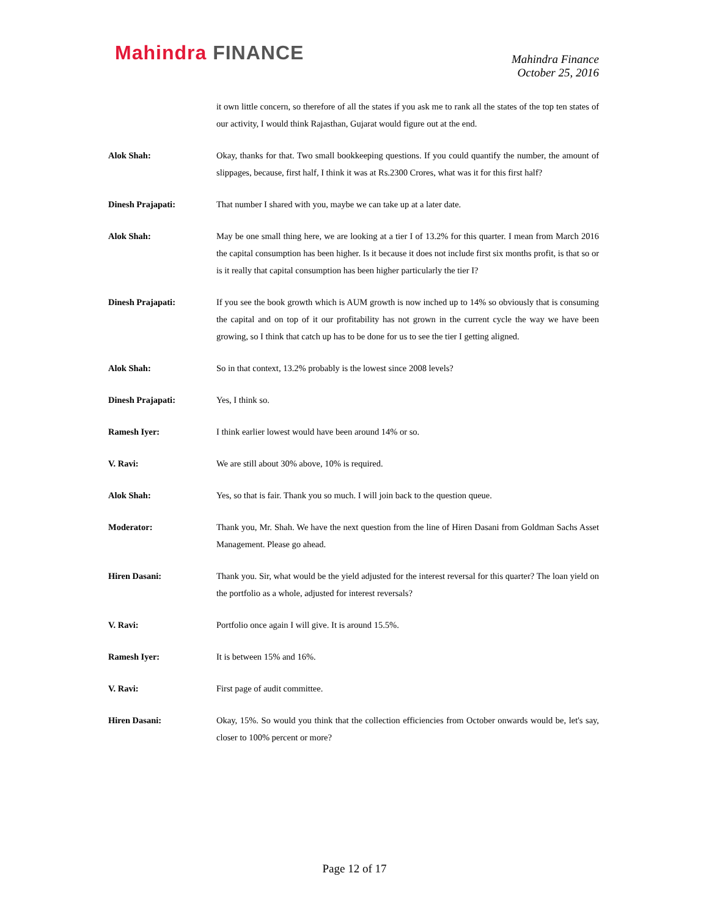Mahindra FINANCE
Mahindra Finance
October 25, 2016
it own little concern, so therefore of all the states if you ask me to rank all the states of the top ten states of our activity, I would think Rajasthan, Gujarat would figure out at the end.
Alok Shah: Okay, thanks for that. Two small bookkeeping questions. If you could quantify the number, the amount of slippages, because, first half, I think it was at Rs.2300 Crores, what was it for this first half?
Dinesh Prajapati: That number I shared with you, maybe we can take up at a later date.
Alok Shah: May be one small thing here, we are looking at a tier I of 13.2% for this quarter. I mean from March 2016 the capital consumption has been higher. Is it because it does not include first six months profit, is that so or is it really that capital consumption has been higher particularly the tier I?
Dinesh Prajapati: If you see the book growth which is AUM growth is now inched up to 14% so obviously that is consuming the capital and on top of it our profitability has not grown in the current cycle the way we have been growing, so I think that catch up has to be done for us to see the tier I getting aligned.
Alok Shah: So in that context, 13.2% probably is the lowest since 2008 levels?
Dinesh Prajapati: Yes, I think so.
Ramesh Iyer: I think earlier lowest would have been around 14% or so.
V. Ravi: We are still about 30% above, 10% is required.
Alok Shah: Yes, so that is fair. Thank you so much. I will join back to the question queue.
Moderator: Thank you, Mr. Shah. We have the next question from the line of Hiren Dasani from Goldman Sachs Asset Management. Please go ahead.
Hiren Dasani: Thank you. Sir, what would be the yield adjusted for the interest reversal for this quarter? The loan yield on the portfolio as a whole, adjusted for interest reversals?
V. Ravi: Portfolio once again I will give. It is around 15.5%.
Ramesh Iyer: It is between 15% and 16%.
V. Ravi: First page of audit committee.
Hiren Dasani: Okay, 15%. So would you think that the collection efficiencies from October onwards would be, let's say, closer to 100% percent or more?
Page 12 of 17